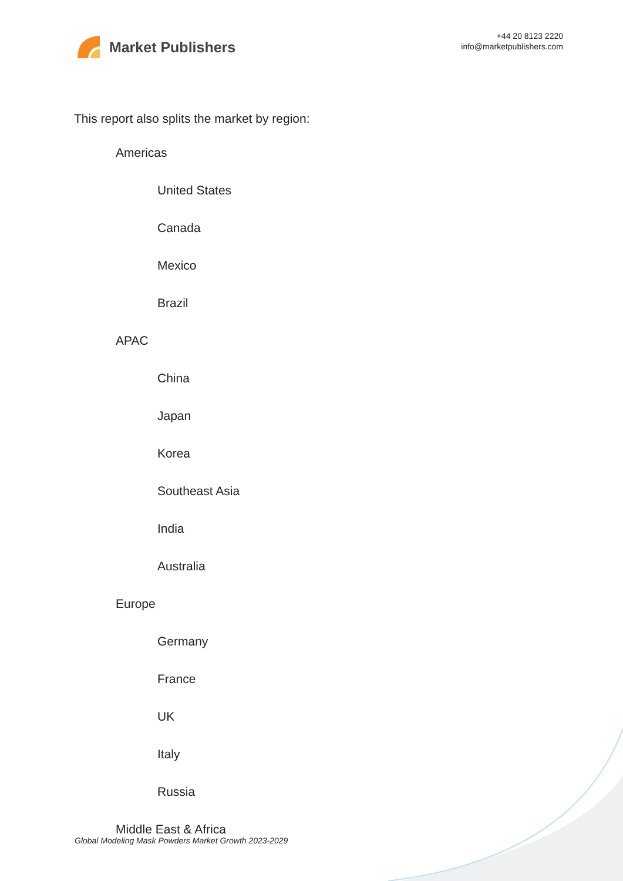Market Publishers
+44 20 8123 2220
info@marketpublishers.com
This report also splits the market by region:
Americas
United States
Canada
Mexico
Brazil
APAC
China
Japan
Korea
Southeast Asia
India
Australia
Europe
Germany
France
UK
Italy
Russia
Middle East & Africa
Global Modeling Mask Powders Market Growth 2023-2029